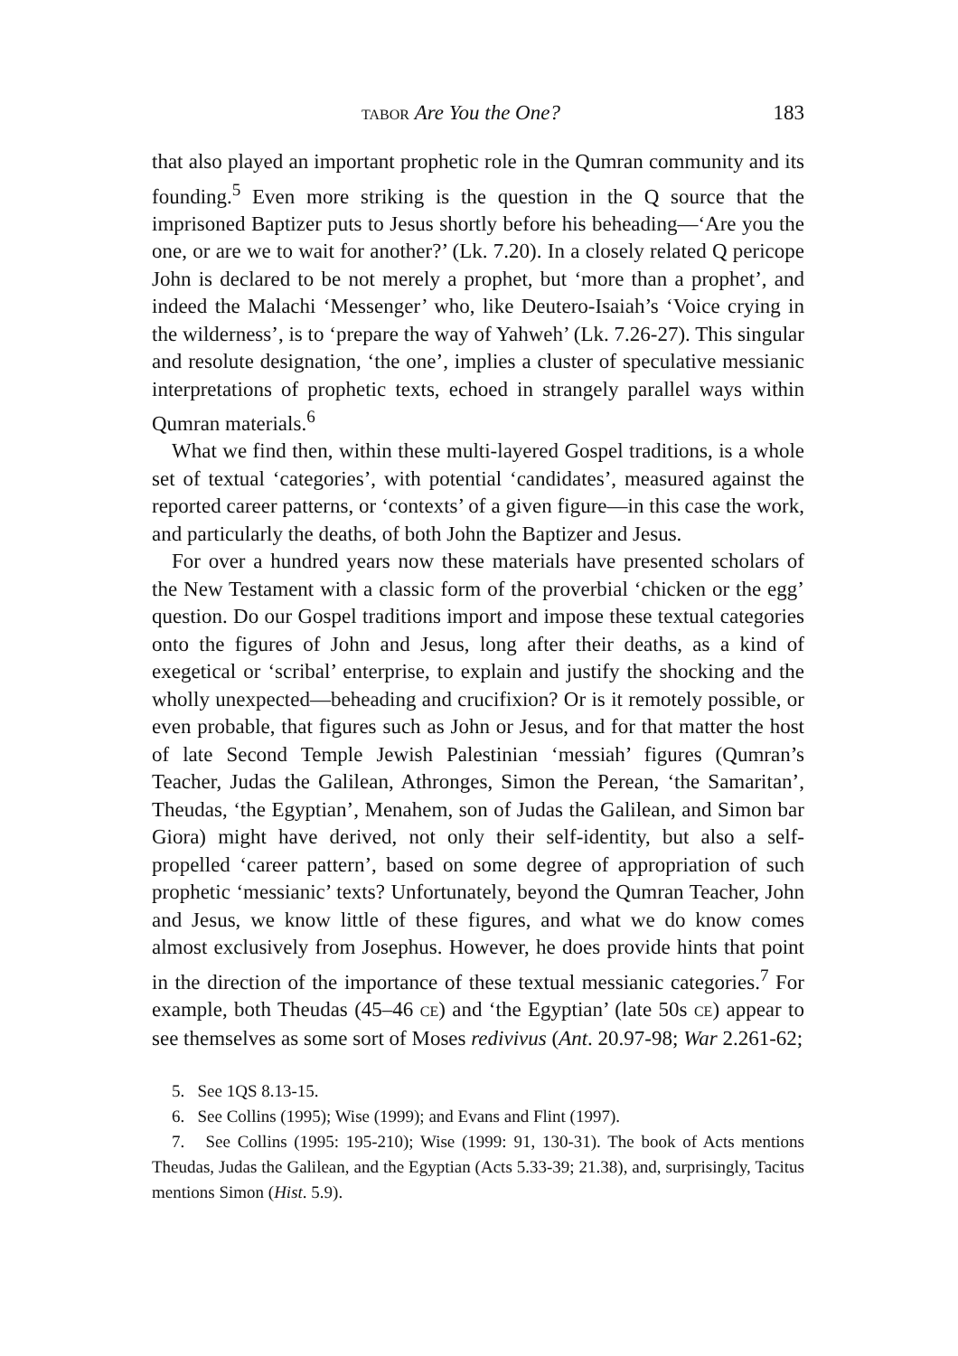TABOR Are You the One? 183
that also played an important prophetic role in the Qumran community and its founding.<sup>5</sup> Even more striking is the question in the Q source that the imprisoned Baptizer puts to Jesus shortly before his beheading—‘Are you the one, or are we to wait for another?’ (Lk. 7.20). In a closely related Q pericope John is declared to be not merely a prophet, but ‘more than a prophet’, and indeed the Malachi ‘Messenger’ who, like Deutero-Isaiah’s ‘Voice crying in the wilderness’, is to ‘prepare the way of Yahweh’ (Lk. 7.26-27). This singular and resolute designation, ‘the one’, implies a cluster of speculative messianic interpretations of prophetic texts, echoed in strangely parallel ways within Qumran materials.<sup>6</sup>
What we find then, within these multi-layered Gospel traditions, is a whole set of textual ‘categories’, with potential ‘candidates’, measured against the reported career patterns, or ‘contexts’ of a given figure—in this case the work, and particularly the deaths, of both John the Baptizer and Jesus.
For over a hundred years now these materials have presented scholars of the New Testament with a classic form of the proverbial ‘chicken or the egg’ question. Do our Gospel traditions import and impose these textual categories onto the figures of John and Jesus, long after their deaths, as a kind of exegetical or ‘scribal’ enterprise, to explain and justify the shocking and the wholly unexpected—beheading and crucifixion? Or is it remotely possible, or even probable, that figures such as John or Jesus, and for that matter the host of late Second Temple Jewish Palestinian ‘messiah’ figures (Qumran’s Teacher, Judas the Galilean, Athronges, Simon the Perean, ‘the Samaritan’, Theudas, ‘the Egyptian’, Menahem, son of Judas the Galilean, and Simon bar Giora) might have derived, not only their self-identity, but also a self-propelled ‘career pattern’, based on some degree of appropriation of such prophetic ‘messianic’ texts? Unfortunately, beyond the Qumran Teacher, John and Jesus, we know little of these figures, and what we do know comes almost exclusively from Josephus. However, he does provide hints that point in the direction of the importance of these textual messianic categories.<sup>7</sup> For example, both Theudas (45–46 CE) and ‘the Egyptian’ (late 50s CE) appear to see themselves as some sort of Moses redivivus (Ant. 20.97-98; War 2.261-62;
5. See 1QS 8.13-15.
6. See Collins (1995); Wise (1999); and Evans and Flint (1997).
7. See Collins (1995: 195-210); Wise (1999: 91, 130-31). The book of Acts mentions Theudas, Judas the Galilean, and the Egyptian (Acts 5.33-39; 21.38), and, surprisingly, Tacitus mentions Simon (Hist. 5.9).